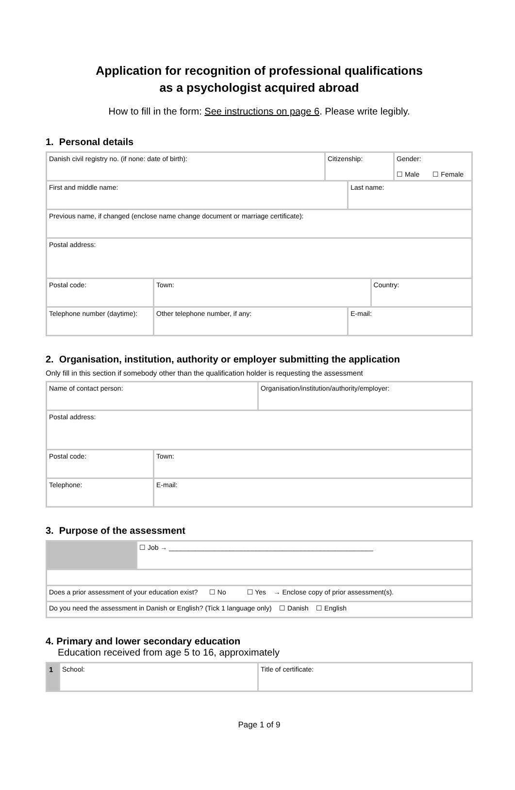Application for recognition of professional qualifications
as a psychologist acquired abroad
How to fill in the form: See instructions on page 6. Please write legibly.
1. Personal details
| Danish civil registry no. (if none: date of birth): | | Citizenship: | | | Gender: ☐ Male ☐ Female |
| First and middle name: | | | Last name: | | |
| Previous name, if changed (enclose name change document or marriage certificate): | | | | | |
| Postal address: | | | | | |
| Postal code: | Town: | | | Country: | |
| Telephone number (daytime): | Other telephone number, if any: | | E-mail: | | |
2. Organisation, institution, authority or employer submitting the application
Only fill in this section if somebody other than the qualification holder is requesting the assessment
| Name of contact person: | | Organisation/institution/authority/employer: |
| Postal address: | | |
| Postal code: | Town: | |
| Telephone: | E-mail: | |
3. Purpose of the assessment
| | ☐ Job → ______________________________________________________ |
| Does a prior assessment of your education exist? ☐ No ☐ Yes → Enclose copy of prior assessment(s). | |
| Do you need the assessment in Danish or English? (Tick 1 language only) ☐ Danish ☐ English | |
4. Primary and lower secondary education
Education received from age 5 to 16, approximately
| 1 | School: | Title of certificate: |
Page 1 of 9